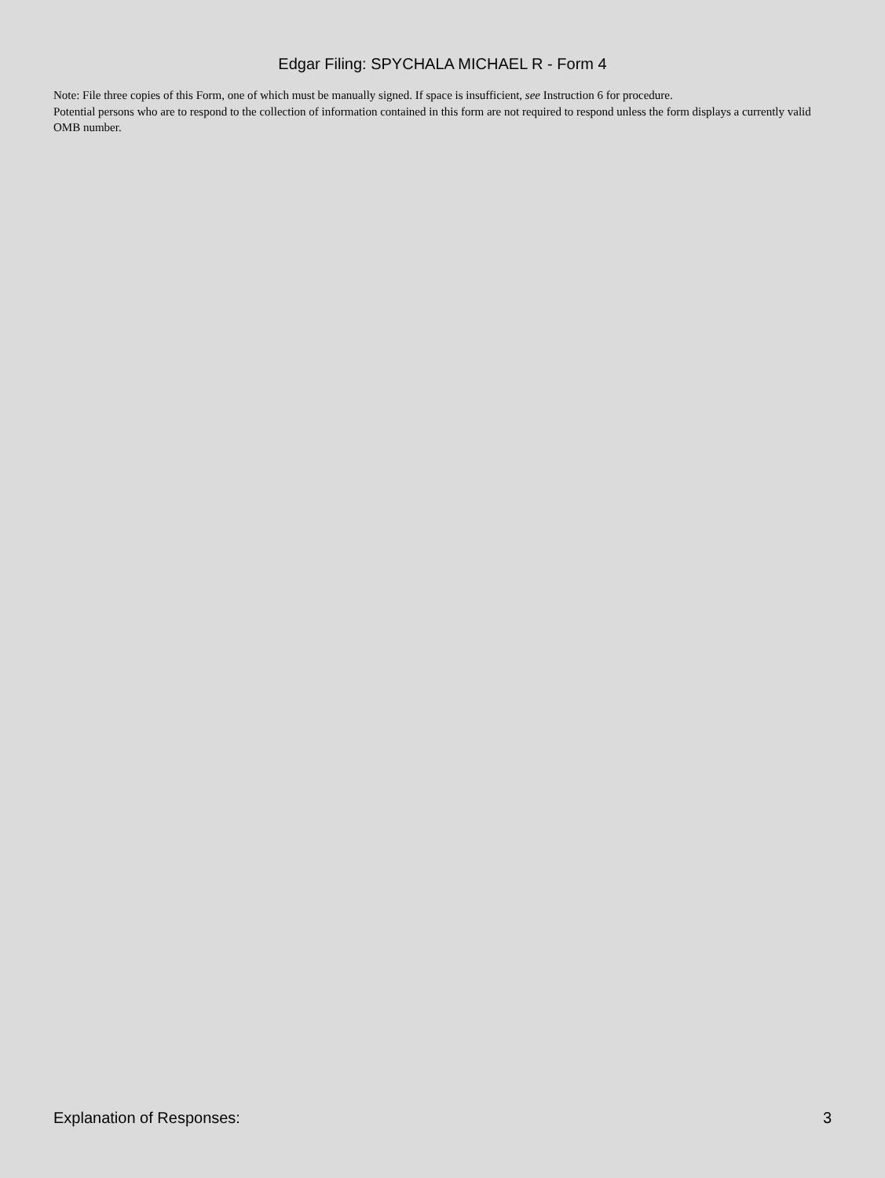Edgar Filing: SPYCHALA MICHAEL R - Form 4
Note: File three copies of this Form, one of which must be manually signed. If space is insufficient, see Instruction 6 for procedure.
Potential persons who are to respond to the collection of information contained in this form are not required to respond unless the form displays a currently valid OMB number.
Explanation of Responses: 3